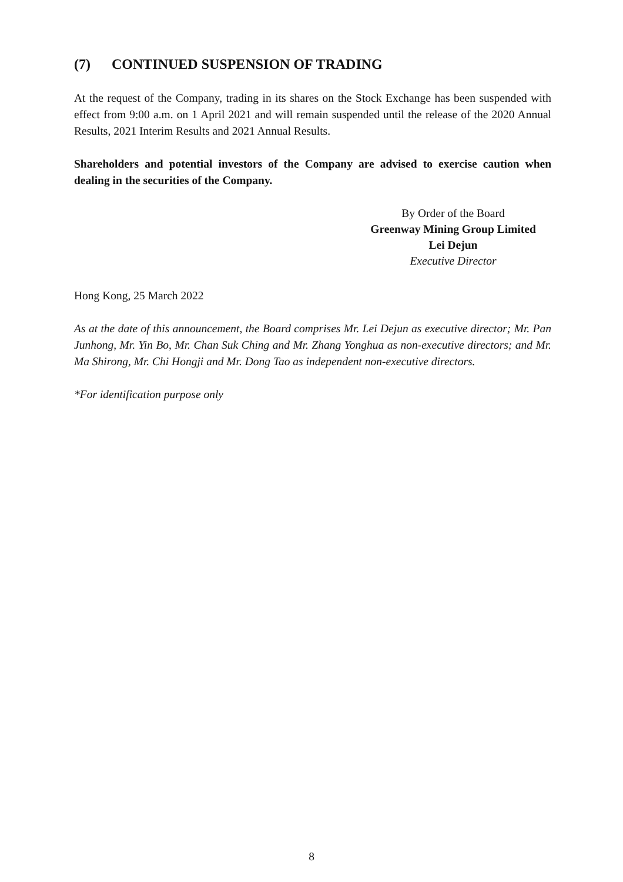(7) CONTINUED SUSPENSION OF TRADING
At the request of the Company, trading in its shares on the Stock Exchange has been suspended with effect from 9:00 a.m. on 1 April 2021 and will remain suspended until the release of the 2020 Annual Results, 2021 Interim Results and 2021 Annual Results.
Shareholders and potential investors of the Company are advised to exercise caution when dealing in the securities of the Company.
By Order of the Board
Greenway Mining Group Limited
Lei Dejun
Executive Director
Hong Kong, 25 March 2022
As at the date of this announcement, the Board comprises Mr. Lei Dejun as executive director; Mr. Pan Junhong, Mr. Yin Bo, Mr. Chan Suk Ching and Mr. Zhang Yonghua as non-executive directors; and Mr. Ma Shirong, Mr. Chi Hongji and Mr. Dong Tao as independent non-executive directors.
*For identification purpose only
8